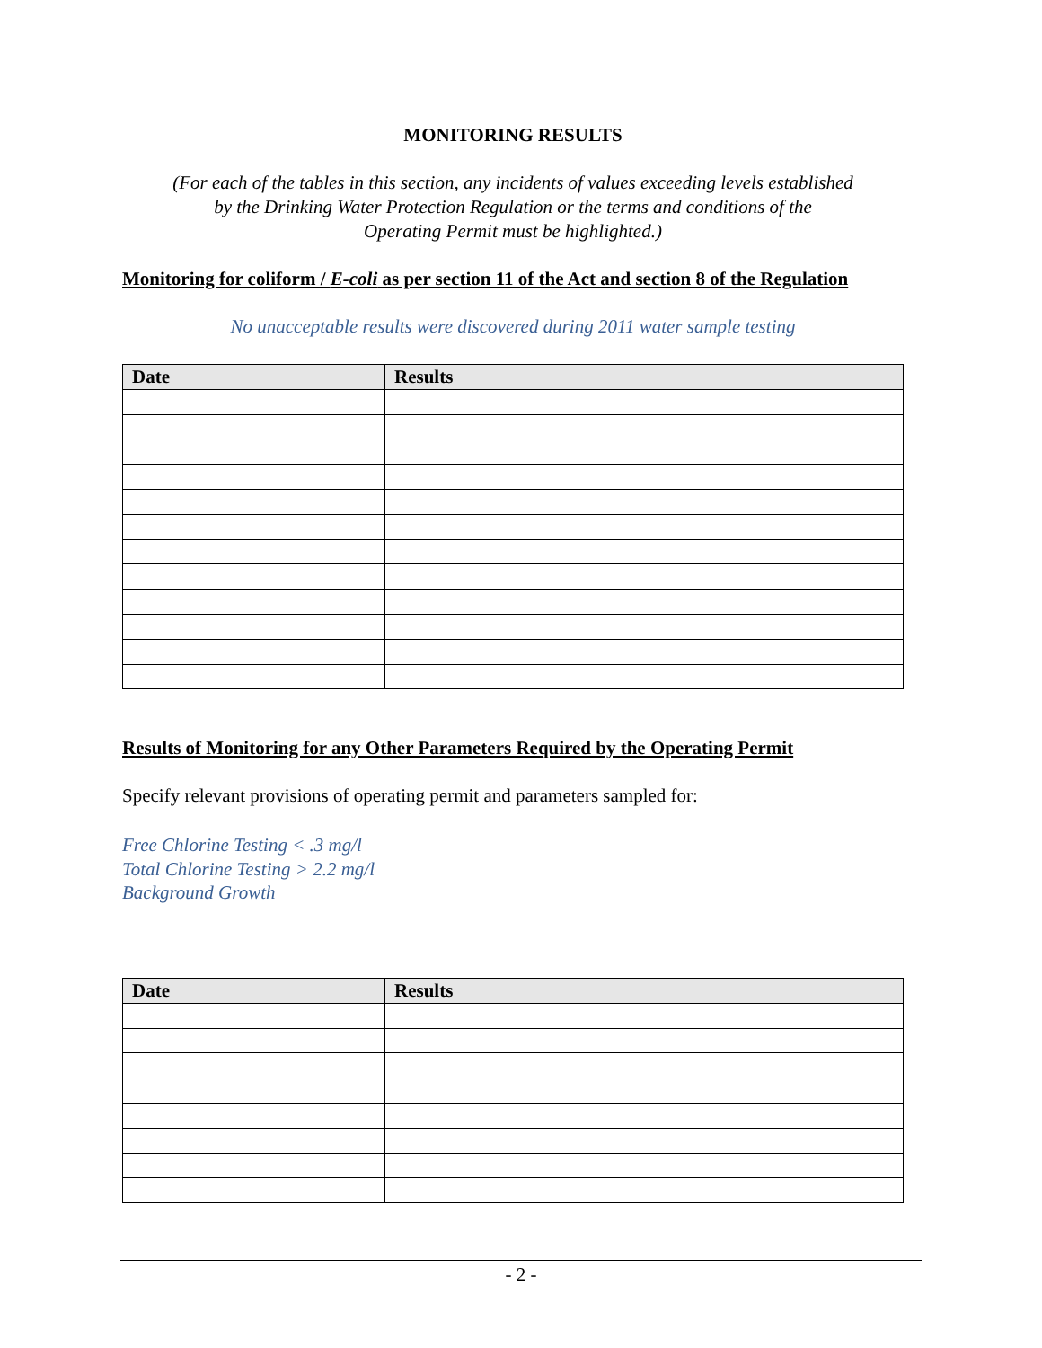MONITORING RESULTS
(For each of the tables in this section, any incidents of values exceeding levels established
by the Drinking Water Protection Regulation or the terms and conditions of the
Operating Permit must be highlighted.)
Monitoring for coliform / E-coli as per section 11 of the Act and section 8 of the Regulation
No unacceptable results were discovered during 2011 water sample testing
| Date | Results |
| --- | --- |
Results of Monitoring for any Other Parameters Required by the Operating Permit
Specify relevant provisions of operating permit and parameters sampled for:
Free Chlorine Testing < .3 mg/l
Total Chlorine Testing > 2.2 mg/l
Background Growth
| Date | Results |
| --- | --- |
- 2 -